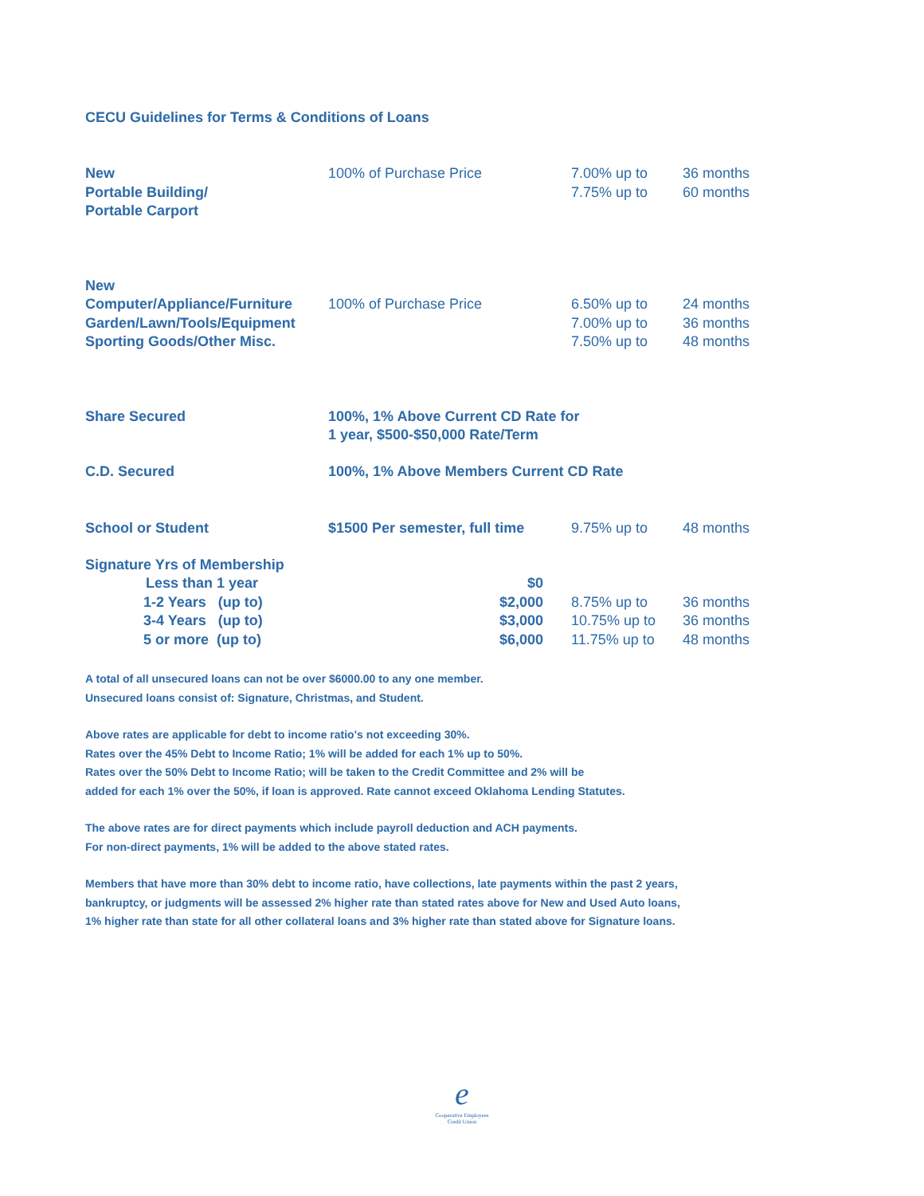CECU Guidelines for Terms & Conditions of Loans
| New Portable Building/ Portable Carport | 100% of Purchase Price | 7.00% up to 7.75% up to | 36 months 60 months |
| New Computer/Appliance/Furniture Garden/Lawn/Tools/Equipment Sporting Goods/Other Misc. | 100% of Purchase Price | 6.50% up to 7.00% up to 7.50% up to | 24 months 36 months 48 months |
| Share Secured | 100%, 1% Above Current CD Rate for 1 year, $500-$50,000 Rate/Term | | |
| C.D. Secured | 100%, 1% Above Members Current CD Rate | | |
| School or Student | $1500 Per semester, full time | 9.75% up to | 48 months |
| Signature Yrs of Membership | | | |
| Less than 1 year | $0 | | |
| 1-2 Years (up to) | $2,000 | 8.75% up to | 36 months |
| 3-4 Years (up to) | $3,000 | 10.75% up to | 36 months |
| 5 or more (up to) | $6,000 | 11.75% up to | 48 months |
A total of all unsecured loans can not be over $6000.00 to any one member.
Unsecured loans consist of: Signature, Christmas, and Student.
Above rates are applicable for debt to income ratio's not exceeding 30%.
Rates over the 45% Debt to Income Ratio; 1% will be added for each 1% up to 50%.
Rates over the 50% Debt to Income Ratio; will be taken to the Credit Committee and 2% will be
added for each 1% over the 50%, if loan is approved. Rate cannot exceed Oklahoma Lending Statutes.
The above rates are for direct payments which include payroll deduction and ACH payments.
For non-direct payments, 1% will be added to the above stated rates.
Members that have more than 30% debt to income ratio, have collections, late payments within the past 2 years,
bankruptcy, or judgments will be assessed 2% higher rate than stated rates above for New and Used Auto loans,
1% higher rate than state for all other collateral loans and 3% higher rate than stated above for Signature loans.
e
Cooperative Employees
Credit Union